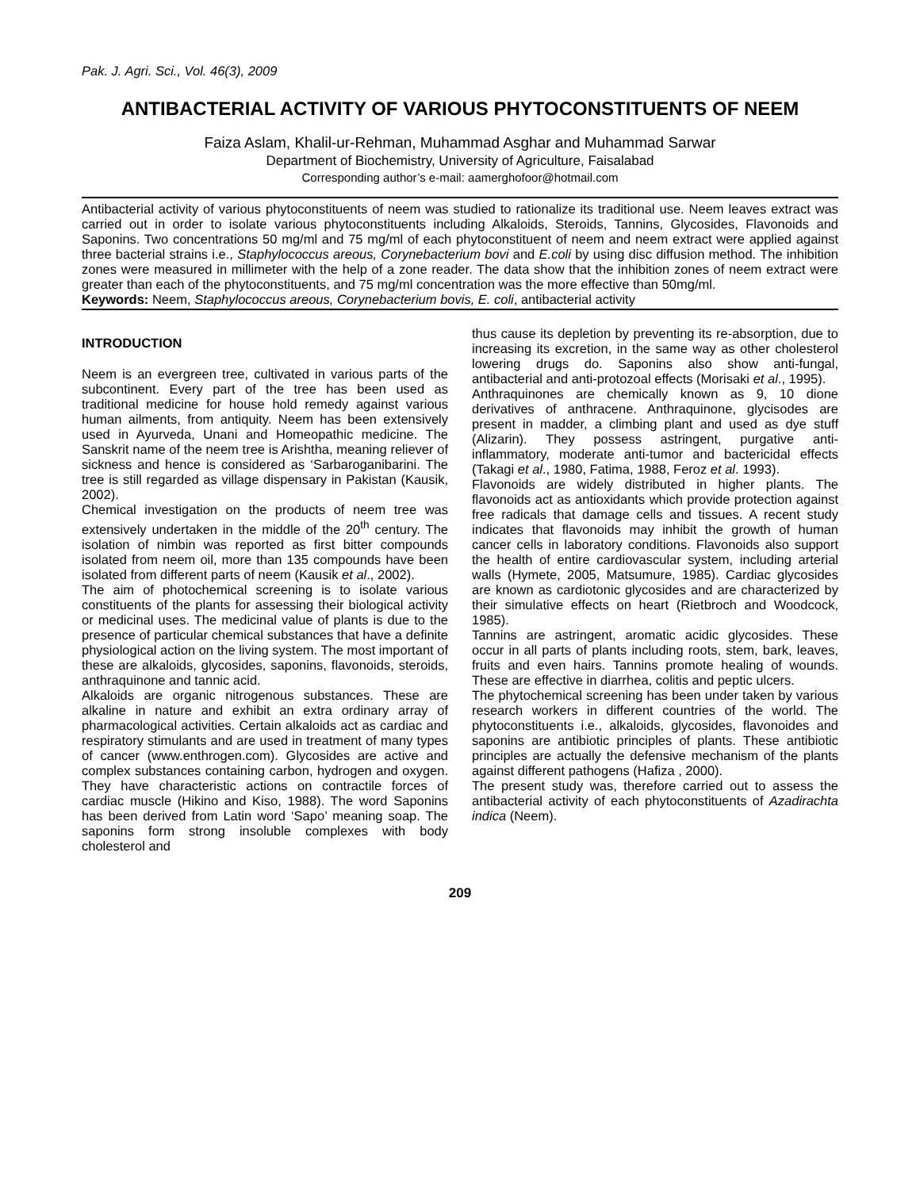Pak. J. Agri. Sci., Vol. 46(3), 2009
ANTIBACTERIAL ACTIVITY OF VARIOUS PHYTOCONSTITUENTS OF NEEM
Faiza Aslam, Khalil-ur-Rehman, Muhammad Asghar and Muhammad Sarwar
Department of Biochemistry, University of Agriculture, Faisalabad
Corresponding author’s e-mail: aamerghofoor@hotmail.com
Antibacterial activity of various phytoconstituents of neem was studied to rationalize its traditional use. Neem leaves extract was carried out in order to isolate various phytoconstituents including Alkaloids, Steroids, Tannins, Glycosides, Flavonoids and Saponins. Two concentrations 50 mg/ml and 75 mg/ml of each phytoconstituent of neem and neem extract were applied against three bacterial strains i.e., Staphylococcus areous, Corynebacterium bovi and E.coli by using disc diffusion method. The inhibition zones were measured in millimeter with the help of a zone reader. The data show that the inhibition zones of neem extract were greater than each of the phytoconstituents, and 75 mg/ml concentration was the more effective than 50mg/ml.
Keywords: Neem, Staphylococcus areous, Corynebacterium bovis, E. coli, antibacterial activity
INTRODUCTION
Neem is an evergreen tree, cultivated in various parts of the subcontinent. Every part of the tree has been used as traditional medicine for house hold remedy against various human ailments, from antiquity. Neem has been extensively used in Ayurveda, Unani and Homeopathic medicine. The Sanskrit name of the neem tree is Arishtha, meaning reliever of sickness and hence is considered as ‘Sarbaroganibarini. The tree is still regarded as village dispensary in Pakistan (Kausik, 2002).
Chemical investigation on the products of neem tree was extensively undertaken in the middle of the 20<sup>th</sup> century. The isolation of nimbin was reported as first bitter compounds isolated from neem oil, more than 135 compounds have been isolated from different parts of neem (Kausik et al., 2002).
The aim of photochemical screening is to isolate various constituents of the plants for assessing their biological activity or medicinal uses. The medicinal value of plants is due to the presence of particular chemical substances that have a definite physiological action on the living system. The most important of these are alkaloids, glycosides, saponins, flavonoids, steroids, anthraquinone and tannic acid.
Alkaloids are organic nitrogenous substances. These are alkaline in nature and exhibit an extra ordinary array of pharmacological activities. Certain alkaloids act as cardiac and respiratory stimulants and are used in treatment of many types of cancer (www.enthrogen.com). Glycosides are active and complex substances containing carbon, hydrogen and oxygen. They have characteristic actions on contractile forces of cardiac muscle (Hikino and Kiso, 1988). The word Saponins has been derived from Latin word ‘Sapo’ meaning soap. The saponins form strong insoluble complexes with body cholesterol and
thus cause its depletion by preventing its re-absorption, due to increasing its excretion, in the same way as other cholesterol lowering drugs do. Saponins also show anti-fungal, antibacterial and anti-protozoal effects (Morisaki et al., 1995).
Anthraquinones are chemically known as 9, 10 dione derivatives of anthracene. Anthraquinone, glycisodes are present in madder, a climbing plant and used as dye stuff (Alizarin). They possess astringent, purgative anti-inflammatory, moderate anti-tumor and bactericidal effects (Takagi et al., 1980, Fatima, 1988, Feroz et al. 1993).
Flavonoids are widely distributed in higher plants. The flavonoids act as antioxidants which provide protection against free radicals that damage cells and tissues. A recent study indicates that flavonoids may inhibit the growth of human cancer cells in laboratory conditions. Flavonoids also support the health of entire cardiovascular system, including arterial walls (Hymete, 2005, Matsumure, 1985). Cardiac glycosides are known as cardiotonic glycosides and are characterized by their simulative effects on heart (Rietbroch and Woodcock, 1985).
Tannins are astringent, aromatic acidic glycosides. These occur in all parts of plants including roots, stem, bark, leaves, fruits and even hairs. Tannins promote healing of wounds. These are effective in diarrhea, colitis and peptic ulcers.
The phytochemical screening has been under taken by various research workers in different countries of the world. The phytoconstituents i.e., alkaloids, glycosides, flavonoides and saponins are antibiotic principles of plants. These antibiotic principles are actually the defensive mechanism of the plants against different pathogens (Hafiza , 2000).
The present study was, therefore carried out to assess the antibacterial activity of each phytoconstituents of Azadirachta indica (Neem).
209